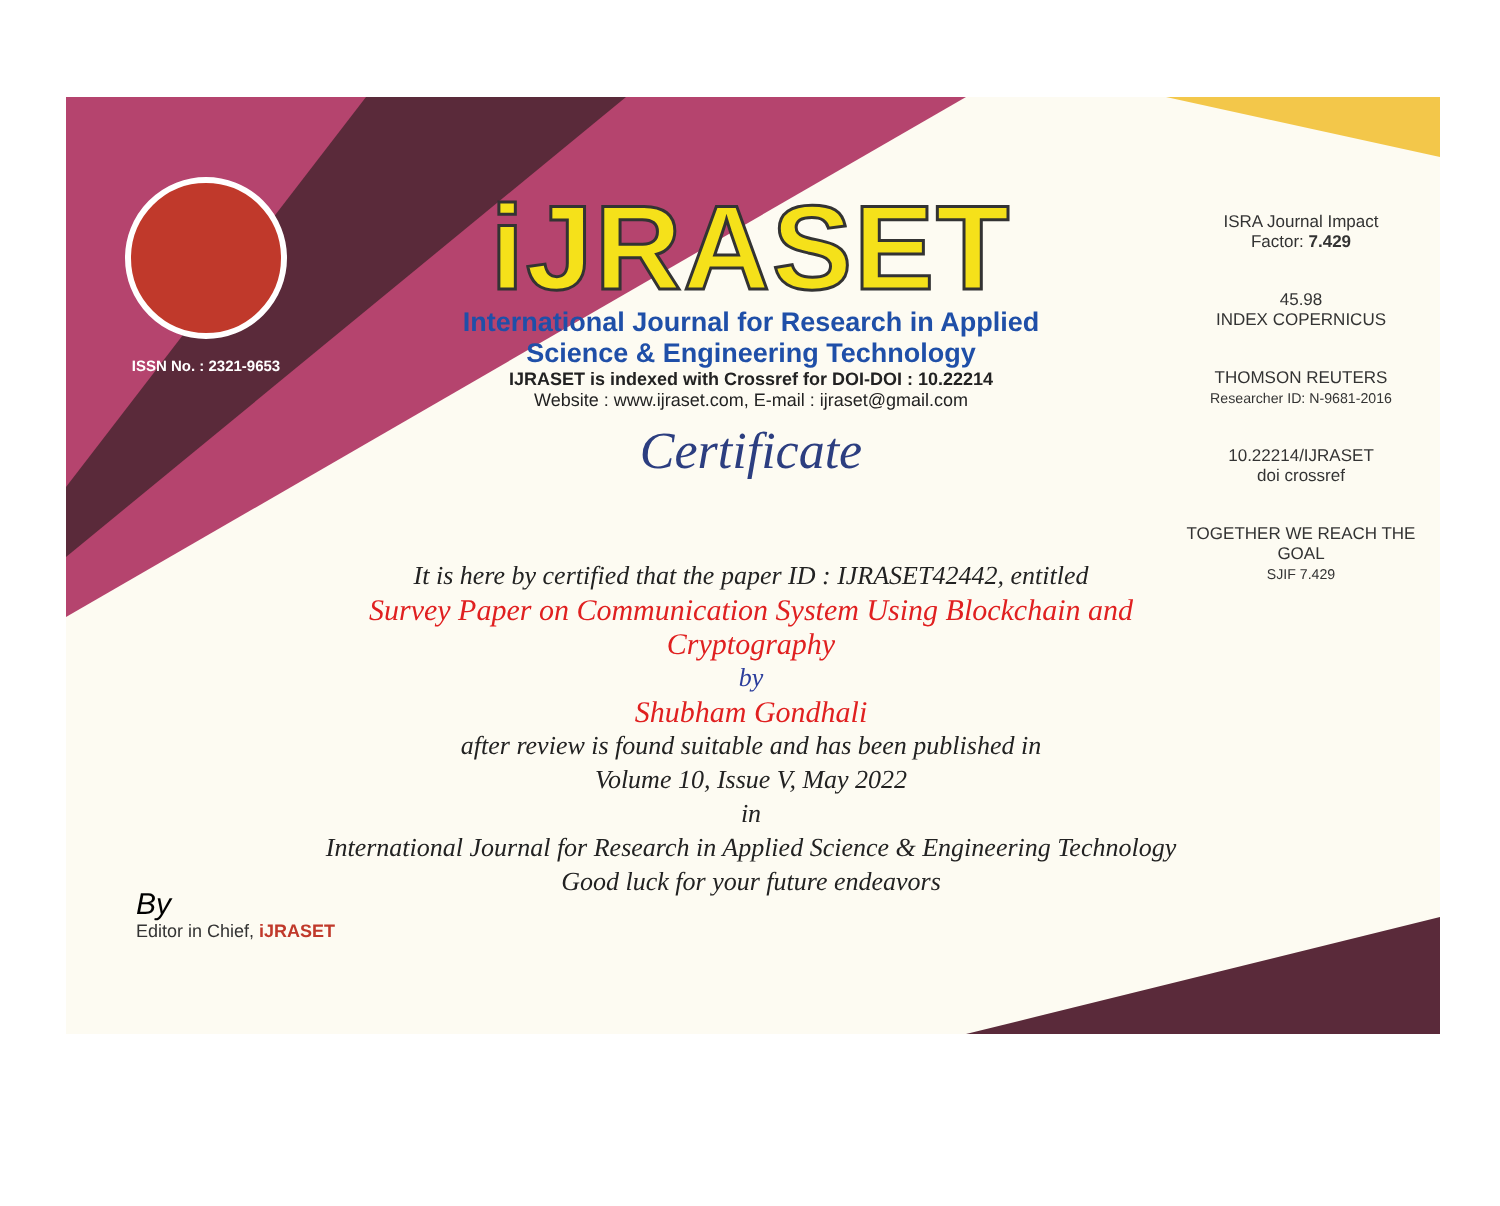ISSN No. : 2321-9653
iJRASET
International Journal for Research in Applied
Science & Engineering Technology
IJRASET is indexed with Crossref for DOI-DOI : 10.22214
Website : www.ijraset.com, E-mail : ijraset@gmail.com
Certificate
It is here by certified that the paper ID : IJRASET42442, entitled
Survey Paper on Communication System Using Blockchain and Cryptography
by
Shubham Gondhali
after review is found suitable and has been published in
Volume 10, Issue V, May 2022
in
International Journal for Research in Applied Science & Engineering Technology
Good luck for your future endeavors
ISRA Journal Impact
Factor: 7.429
45.98
INDEX COPERNICUS
THOMSON REUTERS
Researcher ID: N-9681-2016
10.22214/IJRASET
doi crossref
TOGETHER WE REACH THE GOAL
SJIF 7.429
By
Editor in Chief, iJRASET